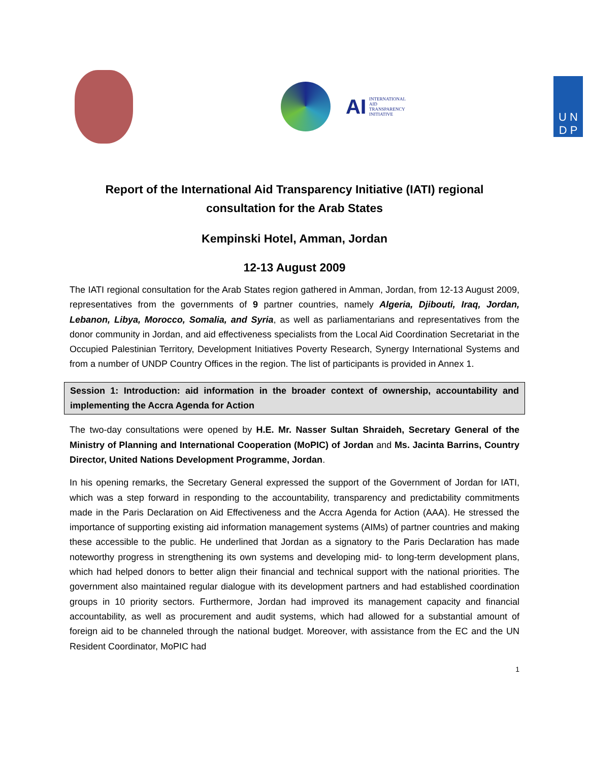AI INTERNATIONAL
AID
TRANSPARENCY
INITIATIVE
U N
D P
Report of the International Aid Transparency Initiative (IATI) regional consultation for the Arab States
Kempinski Hotel, Amman, Jordan
12-13 August 2009
The IATI regional consultation for the Arab States region gathered in Amman, Jordan, from 12-13 August 2009, representatives from the governments of 9 partner countries, namely Algeria, Djibouti, Iraq, Jordan, Lebanon, Libya, Morocco, Somalia, and Syria, as well as parliamentarians and representatives from the donor community in Jordan, and aid effectiveness specialists from the Local Aid Coordination Secretariat in the Occupied Palestinian Territory, Development Initiatives Poverty Research, Synergy International Systems and from a number of UNDP Country Offices in the region. The list of participants is provided in Annex 1.
Session 1: Introduction: aid information in the broader context of ownership, accountability and implementing the Accra Agenda for Action
The two-day consultations were opened by H.E. Mr. Nasser Sultan Shraideh, Secretary General of the Ministry of Planning and International Cooperation (MoPIC) of Jordan and Ms. Jacinta Barrins, Country Director, United Nations Development Programme, Jordan.
In his opening remarks, the Secretary General expressed the support of the Government of Jordan for IATI, which was a step forward in responding to the accountability, transparency and predictability commitments made in the Paris Declaration on Aid Effectiveness and the Accra Agenda for Action (AAA). He stressed the importance of supporting existing aid information management systems (AIMs) of partner countries and making these accessible to the public. He underlined that Jordan as a signatory to the Paris Declaration has made noteworthy progress in strengthening its own systems and developing mid- to long-term development plans, which had helped donors to better align their financial and technical support with the national priorities. The government also maintained regular dialogue with its development partners and had established coordination groups in 10 priority sectors. Furthermore, Jordan had improved its management capacity and financial accountability, as well as procurement and audit systems, which had allowed for a substantial amount of foreign aid to be channeled through the national budget. Moreover, with assistance from the EC and the UN Resident Coordinator, MoPIC had
1